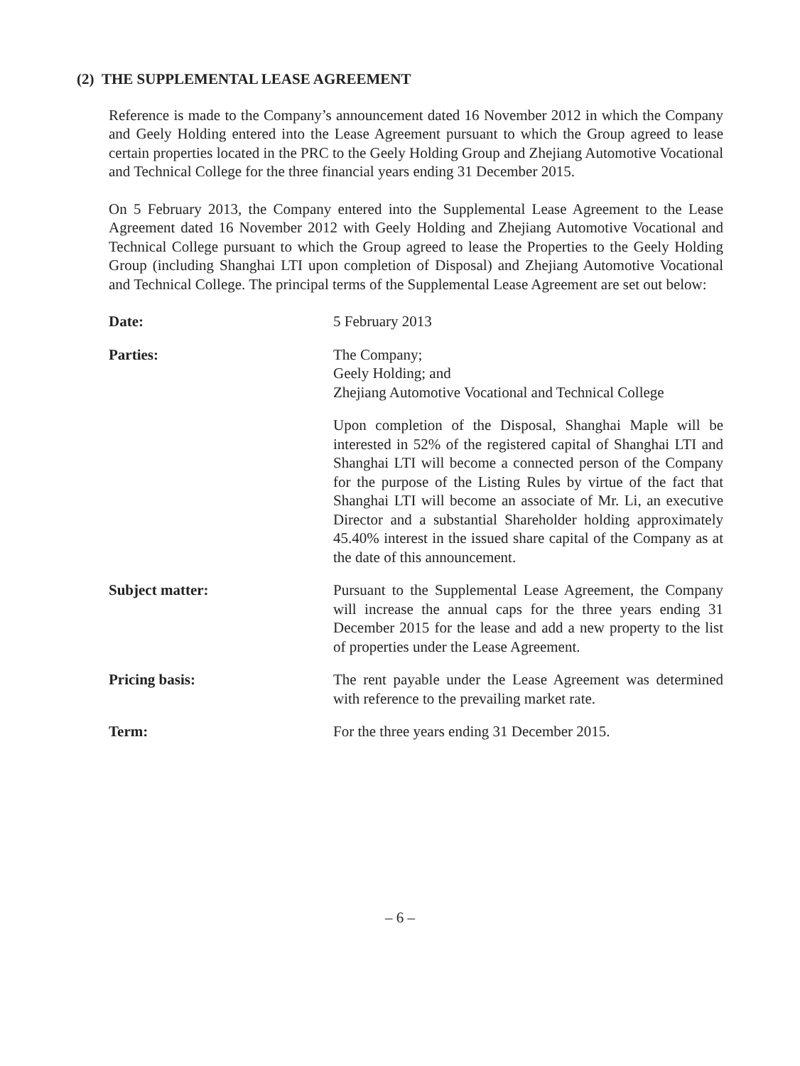(2) THE SUPPLEMENTAL LEASE AGREEMENT
Reference is made to the Company’s announcement dated 16 November 2012 in which the Company and Geely Holding entered into the Lease Agreement pursuant to which the Group agreed to lease certain properties located in the PRC to the Geely Holding Group and Zhejiang Automotive Vocational and Technical College for the three financial years ending 31 December 2015.
On 5 February 2013, the Company entered into the Supplemental Lease Agreement to the Lease Agreement dated 16 November 2012 with Geely Holding and Zhejiang Automotive Vocational and Technical College pursuant to which the Group agreed to lease the Properties to the Geely Holding Group (including Shanghai LTI upon completion of Disposal) and Zhejiang Automotive Vocational and Technical College. The principal terms of the Supplemental Lease Agreement are set out below:
Date: 5 February 2013
Parties: The Company;
Geely Holding; and
Zhejiang Automotive Vocational and Technical College
Upon completion of the Disposal, Shanghai Maple will be interested in 52% of the registered capital of Shanghai LTI and Shanghai LTI will become a connected person of the Company for the purpose of the Listing Rules by virtue of the fact that Shanghai LTI will become an associate of Mr. Li, an executive Director and a substantial Shareholder holding approximately 45.40% interest in the issued share capital of the Company as at the date of this announcement.
Subject matter: Pursuant to the Supplemental Lease Agreement, the Company will increase the annual caps for the three years ending 31 December 2015 for the lease and add a new property to the list of properties under the Lease Agreement.
Pricing basis: The rent payable under the Lease Agreement was determined with reference to the prevailing market rate.
Term: For the three years ending 31 December 2015.
– 6 –